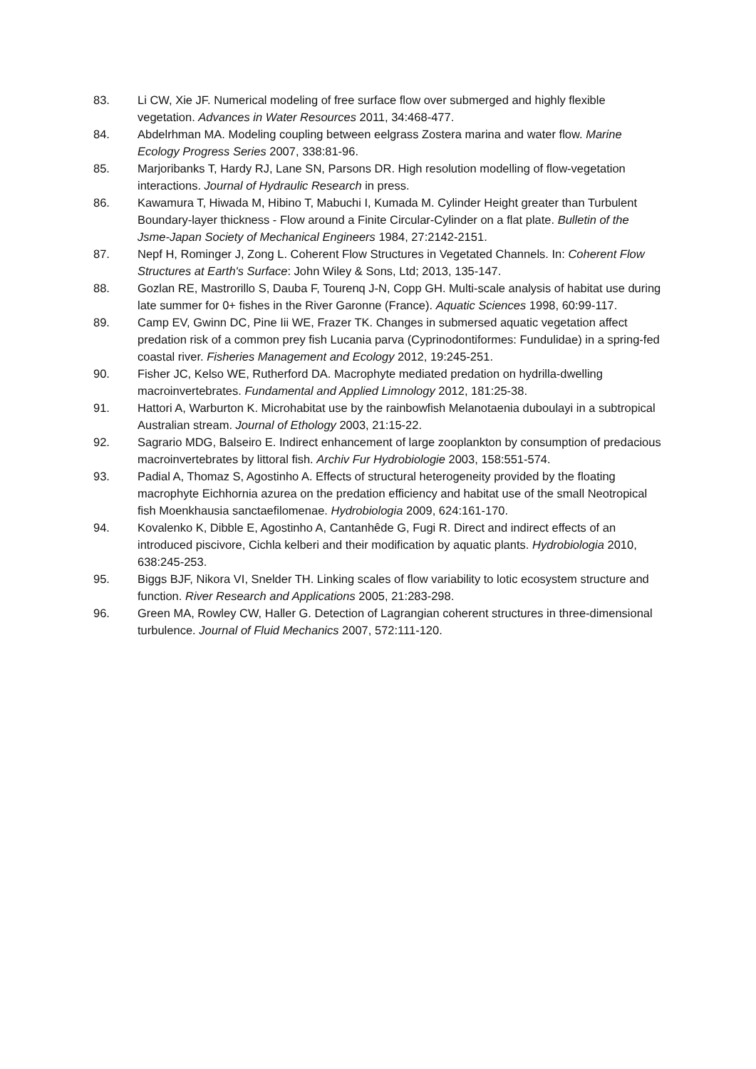83. Li CW, Xie JF. Numerical modeling of free surface flow over submerged and highly flexible vegetation. Advances in Water Resources 2011, 34:468-477.
84. Abdelrhman MA. Modeling coupling between eelgrass Zostera marina and water flow. Marine Ecology Progress Series 2007, 338:81-96.
85. Marjoribanks T, Hardy RJ, Lane SN, Parsons DR. High resolution modelling of flow-vegetation interactions. Journal of Hydraulic Research in press.
86. Kawamura T, Hiwada M, Hibino T, Mabuchi I, Kumada M. Cylinder Height greater than Turbulent Boundary-layer thickness - Flow around a Finite Circular-Cylinder on a flat plate. Bulletin of the Jsme-Japan Society of Mechanical Engineers 1984, 27:2142-2151.
87. Nepf H, Rominger J, Zong L. Coherent Flow Structures in Vegetated Channels. In: Coherent Flow Structures at Earth's Surface: John Wiley & Sons, Ltd; 2013, 135-147.
88. Gozlan RE, Mastrorillo S, Dauba F, Tourenq J-N, Copp GH. Multi-scale analysis of habitat use during late summer for 0+ fishes in the River Garonne (France). Aquatic Sciences 1998, 60:99-117.
89. Camp EV, Gwinn DC, Pine Iii WE, Frazer TK. Changes in submersed aquatic vegetation affect predation risk of a common prey fish Lucania parva (Cyprinodontiformes: Fundulidae) in a spring-fed coastal river. Fisheries Management and Ecology 2012, 19:245-251.
90. Fisher JC, Kelso WE, Rutherford DA. Macrophyte mediated predation on hydrilla-dwelling macroinvertebrates. Fundamental and Applied Limnology 2012, 181:25-38.
91. Hattori A, Warburton K. Microhabitat use by the rainbowfish Melanotaenia duboulayi in a subtropical Australian stream. Journal of Ethology 2003, 21:15-22.
92. Sagrario MDG, Balseiro E. Indirect enhancement of large zooplankton by consumption of predacious macroinvertebrates by littoral fish. Archiv Fur Hydrobiologie 2003, 158:551-574.
93. Padial A, Thomaz S, Agostinho A. Effects of structural heterogeneity provided by the floating macrophyte Eichhornia azurea on the predation efficiency and habitat use of the small Neotropical fish Moenkhausia sanctaefilomenae. Hydrobiologia 2009, 624:161-170.
94. Kovalenko K, Dibble E, Agostinho A, Cantanhêde G, Fugi R. Direct and indirect effects of an introduced piscivore, Cichla kelberi and their modification by aquatic plants. Hydrobiologia 2010, 638:245-253.
95. Biggs BJF, Nikora VI, Snelder TH. Linking scales of flow variability to lotic ecosystem structure and function. River Research and Applications 2005, 21:283-298.
96. Green MA, Rowley CW, Haller G. Detection of Lagrangian coherent structures in three-dimensional turbulence. Journal of Fluid Mechanics 2007, 572:111-120.